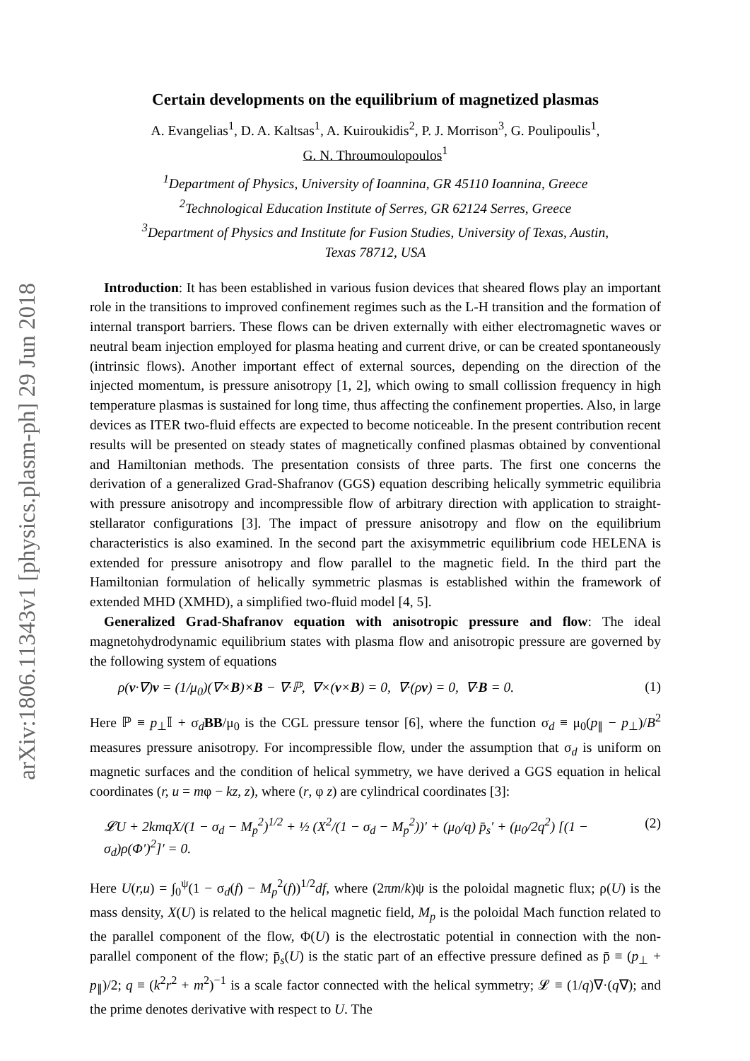arXiv:1806.11343v1 [physics.plasm-ph] 29 Jun 2018
Certain developments on the equilibrium of magnetized plasmas
A. Evangelias<sup>1</sup>, D. A. Kaltsas<sup>1</sup>, A. Kuiroukidis<sup>2</sup>, P. J. Morrison<sup>3</sup>, G. Poulipoulis<sup>1</sup>,
G. N. Throumoulopoulos<sup>1</sup>
<sup>1</sup> Department of Physics, University of Ioannina, GR 45110 Ioannina, Greece
<sup>2</sup> Technological Education Institute of Serres, GR 62124 Serres, Greece
<sup>3</sup> Department of Physics and Institute for Fusion Studies, University of Texas, Austin,
Texas 78712, USA
Introduction: It has been established in various fusion devices that sheared flows play an important role in the transitions to improved confinement regimes such as the L-H transition and the formation of internal transport barriers. These flows can be driven externally with either electromagnetic waves or neutral beam injection employed for plasma heating and current drive, or can be created spontaneously (intrinsic flows). Another important effect of external sources, depending on the direction of the injected momentum, is pressure anisotropy [1, 2], which owing to small collission frequency in high temperature plasmas is sustained for long time, thus affecting the confinement properties. Also, in large devices as ITER two-fluid effects are expected to become noticeable. In the present contribution recent results will be presented on steady states of magnetically confined plasmas obtained by conventional and Hamiltonian methods. The presentation consists of three parts. The first one concerns the derivation of a generalized Grad-Shafranov (GGS) equation describing helically symmetric equilibria with pressure anisotropy and incompressible flow of arbitrary direction with application to straight-stellarator configurations [3]. The impact of pressure anisotropy and flow on the equilibrium characteristics is also examined. In the second part the axisymmetric equilibrium code HELENA is extended for pressure anisotropy and flow parallel to the magnetic field. In the third part the Hamiltonian formulation of helically symmetric plasmas is established within the framework of extended MHD (XMHD), a simplified two-fluid model [4, 5].
Generalized Grad-Shafranov equation with anisotropic pressure and flow: The ideal magnetohydrodynamic equilibrium states with plasma flow and anisotropic pressure are governed by the following system of equations
ρ(v·∇)v = (1/μ<sub>0</sub>)(∇×B)×B − ∇·ℙ, ∇×(v×B) = 0, ∇·(ρv) = 0, ∇·B = 0. (1)
Here ℙ ≡ p<sub>⊥</sub>𝕀 + σ<sub>d</sub>BB/μ<sub>0</sub> is the CGL pressure tensor [6], where the function σ<sub>d</sub> ≡ μ<sub>0</sub>(p<sub>∥</sub> − p<sub>⊥</sub>)/B<sup>2</sup> measures pressure anisotropy. For incompressible flow, under the assumption that σ<sub>d</sub> is uniform on magnetic surfaces and the condition of helical symmetry, we have derived a GGS equation in helical coordinates (r, u = mφ − kz, z), where (r, φ z) are cylindrical coordinates [3]:
𝓛U + 2kmqX/(1 − σ<sub>d</sub> − M<sub>p</sub><sup>2</sup>)<sup>1/2</sup> + ½ (X<sup>2</sup>/(1 − σ<sub>d</sub> − M<sub>p</sub><sup>2</sup>))′ + (μ<sub>0</sub>/q) p̄<sub>s</sub>′ + (μ<sub>0</sub>/2q<sup>2</sup>) [(1 − σ<sub>d</sub>)ρ(Φ′)<sup>2</sup>]′ = 0. (2)
Here U(r,u) = ∫<sub>0</sub><sup>ψ</sup>(1 − σ<sub>d</sub>(f) − M<sub>p</sub><sup>2</sup>(f))<sup>1/2</sup>df, where (2πm/k)ψ is the poloidal magnetic flux; ρ(U) is the mass density, X(U) is related to the helical magnetic field, M<sub>p</sub> is the poloidal Mach function related to the parallel component of the flow, Φ(U) is the electrostatic potential in connection with the non-parallel component of the flow; p̄<sub>s</sub>(U) is the static part of an effective pressure defined as p̄ ≡ (p<sub>⊥</sub> + p<sub>∥</sub>)/2; q ≡ (k<sup>2</sup>r<sup>2</sup> + m<sup>2</sup>)<sup>−1</sup> is a scale factor connected with the helical symmetry; 𝓛 ≡ (1/q)∇·(q∇); and the prime denotes derivative with respect to U. The